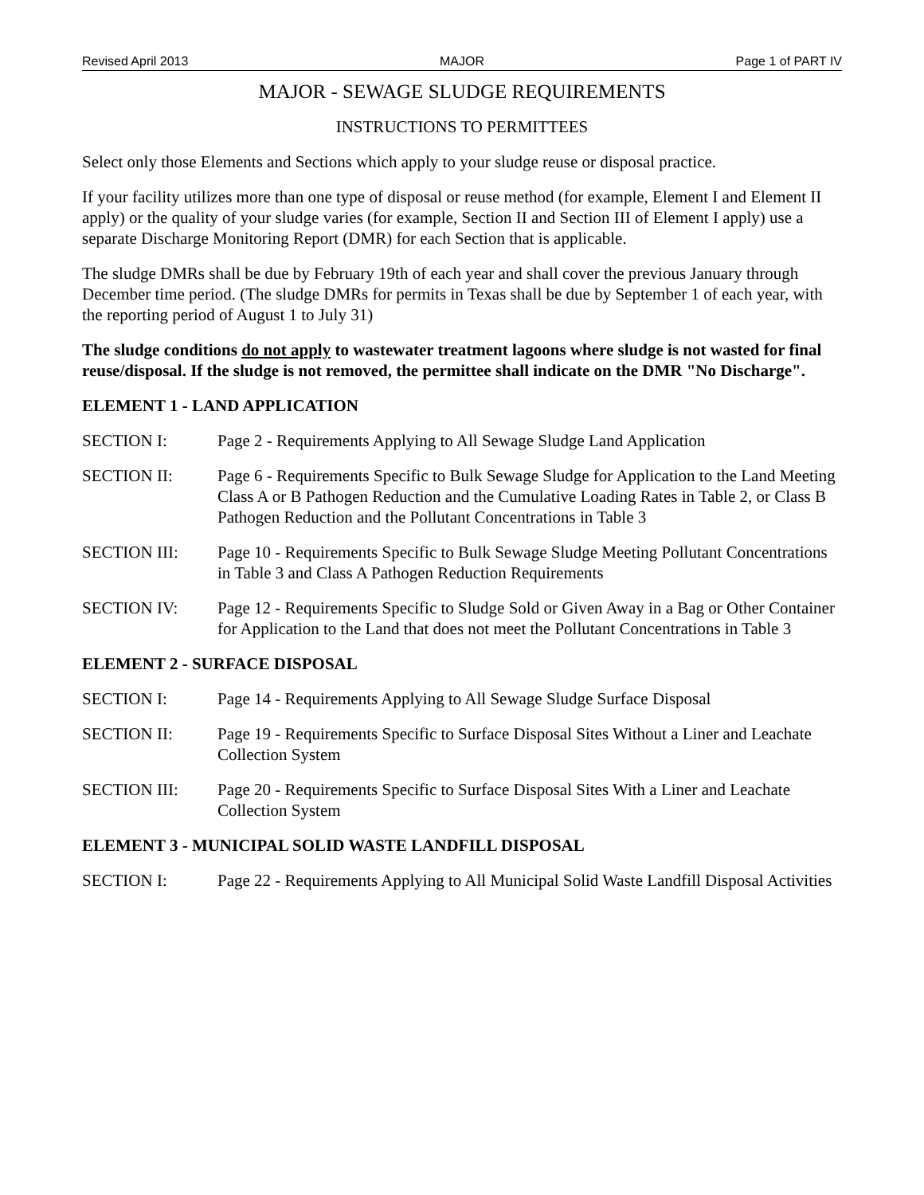Revised April 2013 MAJOR Page 1 of PART IV
MAJOR - SEWAGE SLUDGE REQUIREMENTS
INSTRUCTIONS TO PERMITTEES
Select only those Elements and Sections which apply to your sludge reuse or disposal practice.
If your facility utilizes more than one type of disposal or reuse method (for example, Element I and Element II apply) or the quality of your sludge varies (for example, Section II and Section III of Element I apply) use a separate Discharge Monitoring Report (DMR) for each Section that is applicable.
The sludge DMRs shall be due by February 19th of each year and shall cover the previous January through December time period. (The sludge DMRs for permits in Texas shall be due by September 1 of each year, with the reporting period of August 1 to July 31)
The sludge conditions do not apply to wastewater treatment lagoons where sludge is not wasted for final reuse/disposal. If the sludge is not removed, the permittee shall indicate on the DMR "No Discharge".
ELEMENT 1 - LAND APPLICATION
SECTION I: Page 2 - Requirements Applying to All Sewage Sludge Land Application
SECTION II: Page 6 - Requirements Specific to Bulk Sewage Sludge for Application to the Land Meeting Class A or B Pathogen Reduction and the Cumulative Loading Rates in Table 2, or Class B Pathogen Reduction and the Pollutant Concentrations in Table 3
SECTION III: Page 10 - Requirements Specific to Bulk Sewage Sludge Meeting Pollutant Concentrations in Table 3 and Class A Pathogen Reduction Requirements
SECTION IV: Page 12 - Requirements Specific to Sludge Sold or Given Away in a Bag or Other Container for Application to the Land that does not meet the Pollutant Concentrations in Table 3
ELEMENT 2 - SURFACE DISPOSAL
SECTION I: Page 14 - Requirements Applying to All Sewage Sludge Surface Disposal
SECTION II: Page 19 - Requirements Specific to Surface Disposal Sites Without a Liner and Leachate Collection System
SECTION III: Page 20 - Requirements Specific to Surface Disposal Sites With a Liner and Leachate Collection System
ELEMENT 3 - MUNICIPAL SOLID WASTE LANDFILL DISPOSAL
SECTION I: Page 22 - Requirements Applying to All Municipal Solid Waste Landfill Disposal Activities